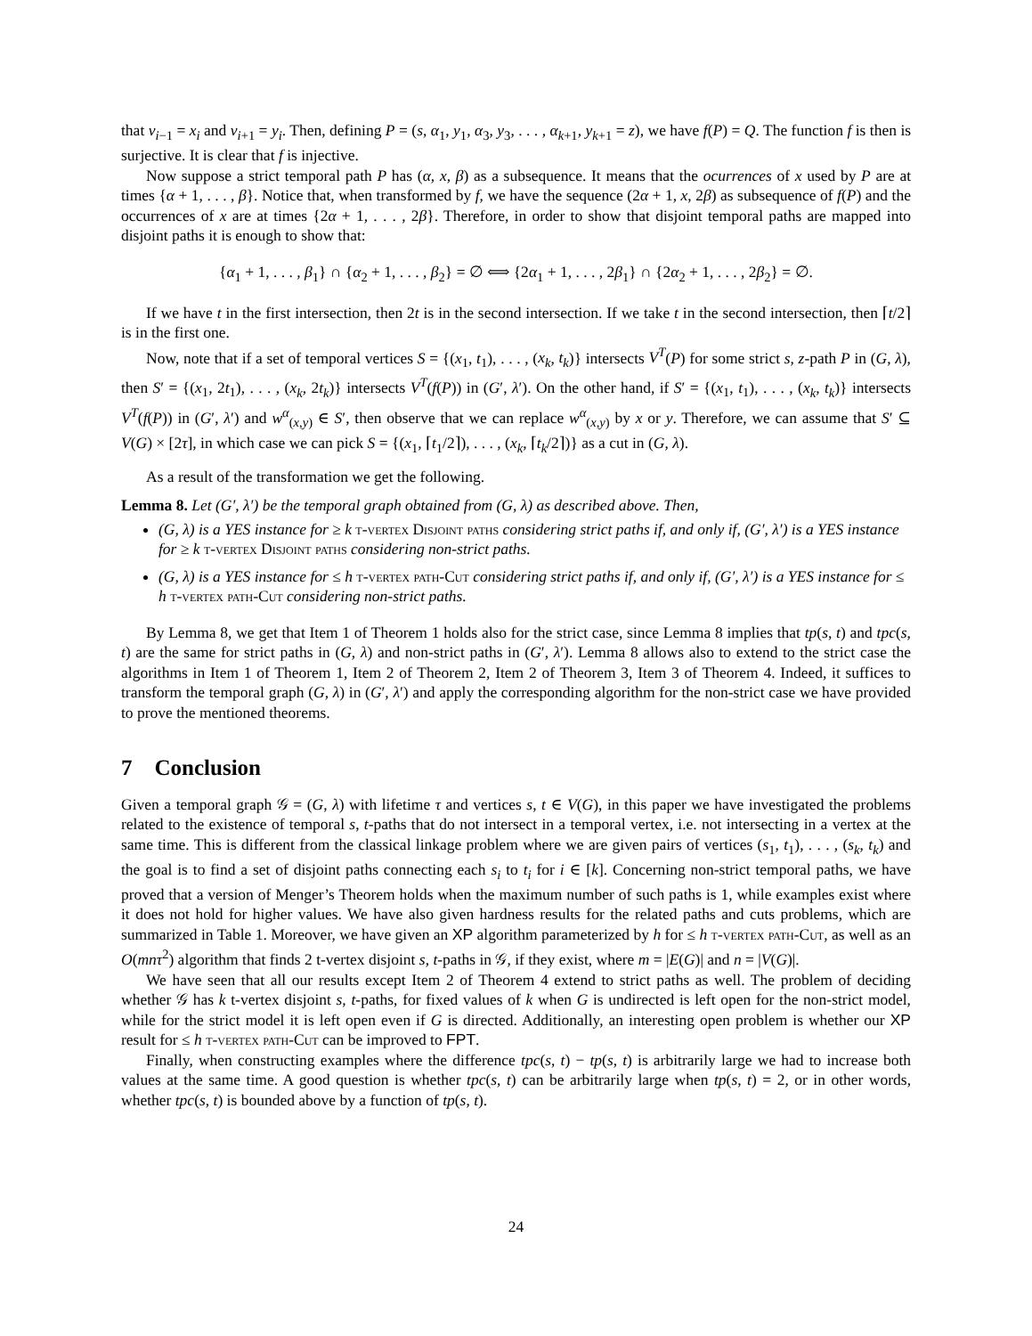that v<sub>i−1</sub> = x<sub>i</sub> and v<sub>i+1</sub> = y<sub>i</sub>. Then, defining P = (s, α<sub>1</sub>, y<sub>1</sub>, α<sub>3</sub>, y<sub>3</sub>, . . . , α<sub>k+1</sub>, y<sub>k+1</sub> = z), we have f(P) = Q. The function f is then is surjective. It is clear that f is injective.
Now suppose a strict temporal path P has (α, x, β) as a subsequence. It means that the ocurrences of x used by P are at times {α + 1, . . . , β}. Notice that, when transformed by f, we have the sequence (2α + 1, x, 2β) as subsequence of f(P) and the occurrences of x are at times {2α + 1, . . . , 2β}. Therefore, in order to show that disjoint temporal paths are mapped into disjoint paths it is enough to show that:
{α<sub>1</sub> + 1, . . . , β<sub>1</sub>} ∩ {α<sub>2</sub> + 1, . . . , β<sub>2</sub>} = ∅ ⟺ {2α<sub>1</sub> + 1, . . . , 2β<sub>1</sub>} ∩ {2α<sub>2</sub> + 1, . . . , 2β<sub>2</sub>} = ∅.
If we have t in the first intersection, then 2t is in the second intersection. If we take t in the second intersection, then ⌈t/2⌉ is in the first one.
Now, note that if a set of temporal vertices S = {(x<sub>1</sub>, t<sub>1</sub>), . . . , (x<sub>k</sub>, t<sub>k</sub>)} intersects V<sup>T</sup>(P) for some strict s, z-path P in (G, λ), then S′ = {(x<sub>1</sub>, 2t<sub>1</sub>), . . . , (x<sub>k</sub>, 2t<sub>k</sub>)} intersects V<sup>T</sup>(f(P)) in (G′, λ′). On the other hand, if S′ = {(x<sub>1</sub>, t<sub>1</sub>), . . . , (x<sub>k</sub>, t<sub>k</sub>)} intersects V<sup>T</sup>(f(P)) in (G′, λ′) and w<sup>α</sup><sub>(x,y)</sub> ∈ S′, then observe that we can replace w<sup>α</sup><sub>(x,y)</sub> by x or y. Therefore, we can assume that S′ ⊆ V(G) × [2τ], in which case we can pick S = {(x<sub>1</sub>, ⌈t<sub>1</sub>/2⌉), . . . , (x<sub>k</sub>, ⌈t<sub>k</sub>/2⌉)} as a cut in (G, λ).
As a result of the transformation we get the following.
Lemma 8. Let (G′, λ′) be the temporal graph obtained from (G, λ) as described above. Then,
(G, λ) is a YES instance for ≥ k t-vertex Disjoint paths considering strict paths if, and only if, (G′, λ′) is a YES instance for ≥ k t-vertex Disjoint paths considering non-strict paths.
(G, λ) is a YES instance for ≤ h t-vertex path-Cut considering strict paths if, and only if, (G′, λ′) is a YES instance for ≤ h t-vertex path-Cut considering non-strict paths.
By Lemma 8, we get that Item 1 of Theorem 1 holds also for the strict case, since Lemma 8 implies that tp(s, t) and tpc(s, t) are the same for strict paths in (G, λ) and non-strict paths in (G′, λ′). Lemma 8 allows also to extend to the strict case the algorithms in Item 1 of Theorem 1, Item 2 of Theorem 2, Item 2 of Theorem 3, Item 3 of Theorem 4. Indeed, it suffices to transform the temporal graph (G, λ) in (G′, λ′) and apply the corresponding algorithm for the non-strict case we have provided to prove the mentioned theorems.
7 Conclusion
Given a temporal graph 𝒢 = (G, λ) with lifetime τ and vertices s, t ∈ V(G), in this paper we have investigated the problems related to the existence of temporal s, t-paths that do not intersect in a temporal vertex, i.e. not intersecting in a vertex at the same time. This is different from the classical linkage problem where we are given pairs of vertices (s<sub>1</sub>, t<sub>1</sub>), . . . , (s<sub>k</sub>, t<sub>k</sub>) and the goal is to find a set of disjoint paths connecting each s<sub>i</sub> to t<sub>i</sub> for i ∈ [k]. Concerning non-strict temporal paths, we have proved that a version of Menger’s Theorem holds when the maximum number of such paths is 1, while examples exist where it does not hold for higher values. We have also given hardness results for the related paths and cuts problems, which are summarized in Table 1. Moreover, we have given an XP algorithm parameterized by h for ≤ h t-vertex path-Cut, as well as an O(mnτ<sup>2</sup>) algorithm that finds 2 t-vertex disjoint s, t-paths in 𝒢, if they exist, where m = |E(G)| and n = |V(G)|.
We have seen that all our results except Item 2 of Theorem 4 extend to strict paths as well. The problem of deciding whether 𝒢 has k t-vertex disjoint s, t-paths, for fixed values of k when G is undirected is left open for the non-strict model, while for the strict model it is left open even if G is directed. Additionally, an interesting open problem is whether our XP result for ≤ h t-vertex path-Cut can be improved to FPT.
Finally, when constructing examples where the difference tpc(s, t) − tp(s, t) is arbitrarily large we had to increase both values at the same time. A good question is whether tpc(s, t) can be arbitrarily large when tp(s, t) = 2, or in other words, whether tpc(s, t) is bounded above by a function of tp(s, t).
24